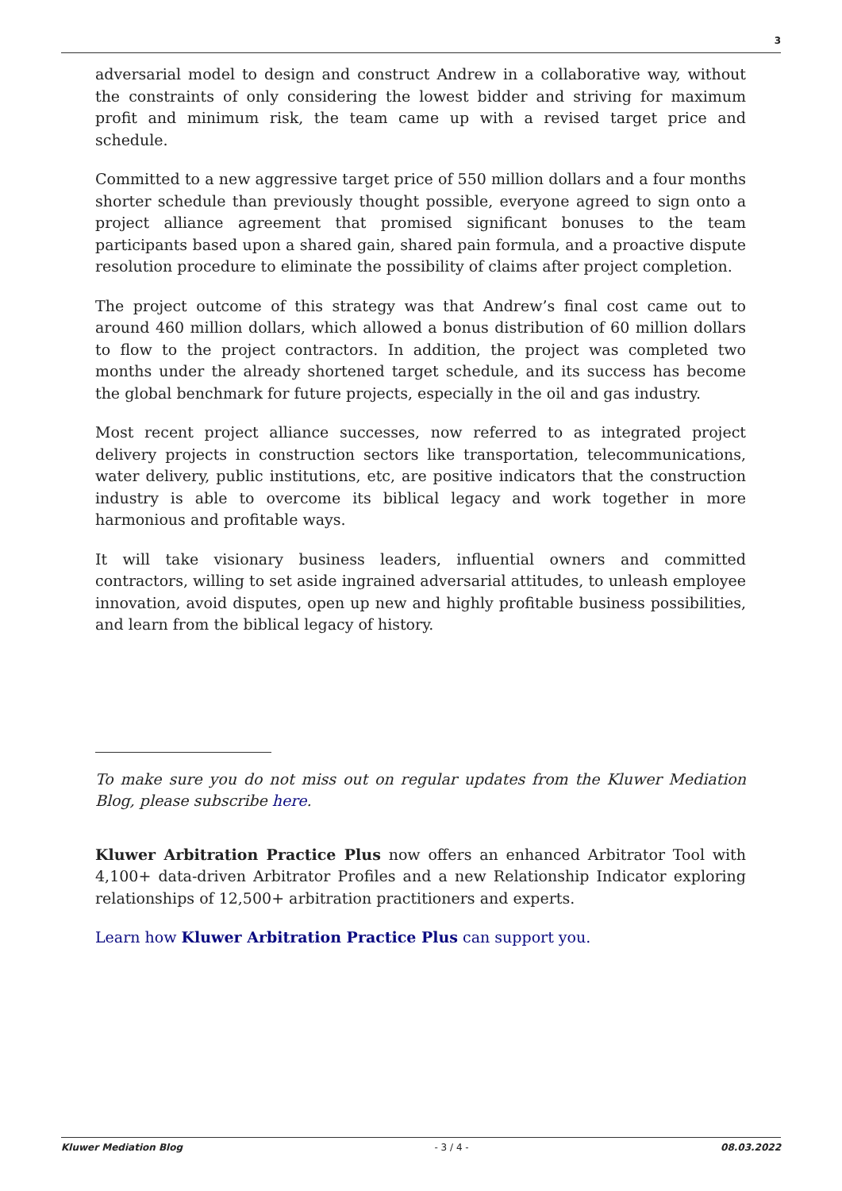3
adversarial model to design and construct Andrew in a collaborative way, without the constraints of only considering the lowest bidder and striving for maximum profit and minimum risk, the team came up with a revised target price and schedule.
Committed to a new aggressive target price of 550 million dollars and a four months shorter schedule than previously thought possible, everyone agreed to sign onto a project alliance agreement that promised significant bonuses to the team participants based upon a shared gain, shared pain formula, and a proactive dispute resolution procedure to eliminate the possibility of claims after project completion.
The project outcome of this strategy was that Andrew’s final cost came out to around 460 million dollars, which allowed a bonus distribution of 60 million dollars to flow to the project contractors. In addition, the project was completed two months under the already shortened target schedule, and its success has become the global benchmark for future projects, especially in the oil and gas industry.
Most recent project alliance successes, now referred to as integrated project delivery projects in construction sectors like transportation, telecommunications, water delivery, public institutions, etc, are positive indicators that the construction industry is able to overcome its biblical legacy and work together in more harmonious and profitable ways.
It will take visionary business leaders, influential owners and committed contractors, willing to set aside ingrained adversarial attitudes, to unleash employee innovation, avoid disputes, open up new and highly profitable business possibilities, and learn from the biblical legacy of history.
To make sure you do not miss out on regular updates from the Kluwer Mediation Blog, please subscribe here.
Kluwer Arbitration Practice Plus now offers an enhanced Arbitrator Tool with 4,100+ data-driven Arbitrator Profiles and a new Relationship Indicator exploring relationships of 12,500+ arbitration practitioners and experts.
Learn how Kluwer Arbitration Practice Plus can support you.
Kluwer Mediation Blog - 3 / 4 - 08.03.2022